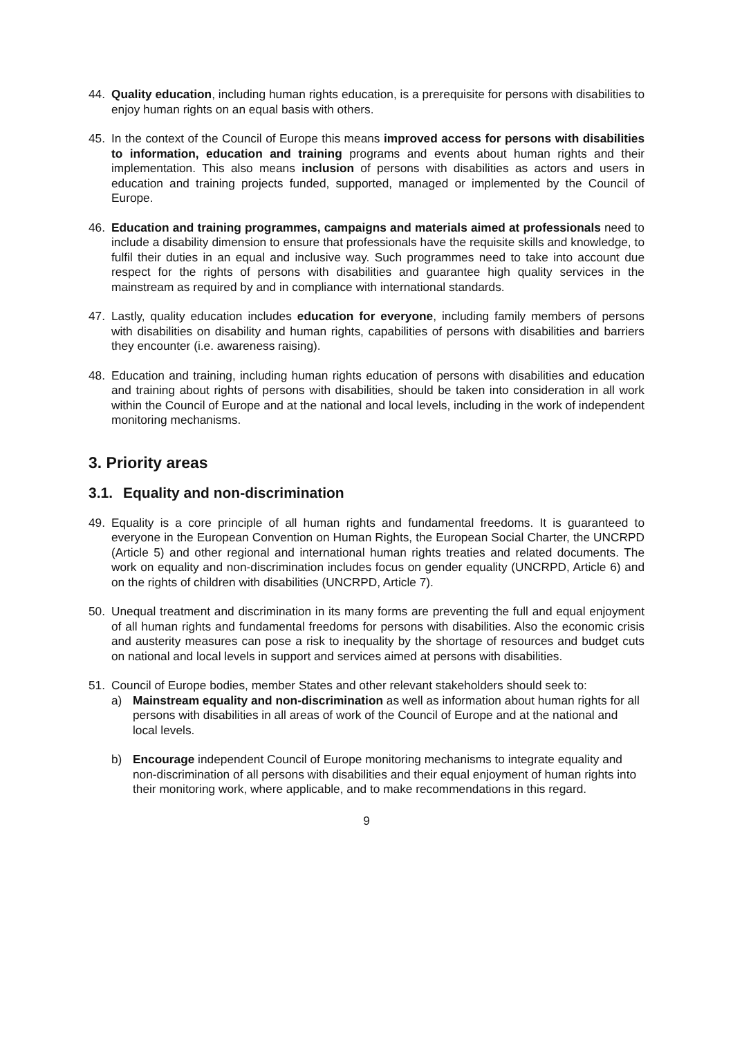44. Quality education, including human rights education, is a prerequisite for persons with disabilities to enjoy human rights on an equal basis with others.
45. In the context of the Council of Europe this means improved access for persons with disabilities to information, education and training programs and events about human rights and their implementation. This also means inclusion of persons with disabilities as actors and users in education and training projects funded, supported, managed or implemented by the Council of Europe.
46. Education and training programmes, campaigns and materials aimed at professionals need to include a disability dimension to ensure that professionals have the requisite skills and knowledge, to fulfil their duties in an equal and inclusive way. Such programmes need to take into account due respect for the rights of persons with disabilities and guarantee high quality services in the mainstream as required by and in compliance with international standards.
47. Lastly, quality education includes education for everyone, including family members of persons with disabilities on disability and human rights, capabilities of persons with disabilities and barriers they encounter (i.e. awareness raising).
48. Education and training, including human rights education of persons with disabilities and education and training about rights of persons with disabilities, should be taken into consideration in all work within the Council of Europe and at the national and local levels, including in the work of independent monitoring mechanisms.
3. Priority areas
3.1. Equality and non-discrimination
49. Equality is a core principle of all human rights and fundamental freedoms. It is guaranteed to everyone in the European Convention on Human Rights, the European Social Charter, the UNCRPD (Article 5) and other regional and international human rights treaties and related documents. The work on equality and non-discrimination includes focus on gender equality (UNCRPD, Article 6) and on the rights of children with disabilities (UNCRPD, Article 7).
50. Unequal treatment and discrimination in its many forms are preventing the full and equal enjoyment of all human rights and fundamental freedoms for persons with disabilities. Also the economic crisis and austerity measures can pose a risk to inequality by the shortage of resources and budget cuts on national and local levels in support and services aimed at persons with disabilities.
51. Council of Europe bodies, member States and other relevant stakeholders should seek to:
a) Mainstream equality and non-discrimination as well as information about human rights for all persons with disabilities in all areas of work of the Council of Europe and at the national and local levels.
b) Encourage independent Council of Europe monitoring mechanisms to integrate equality and non-discrimination of all persons with disabilities and their equal enjoyment of human rights into their monitoring work, where applicable, and to make recommendations in this regard.
9